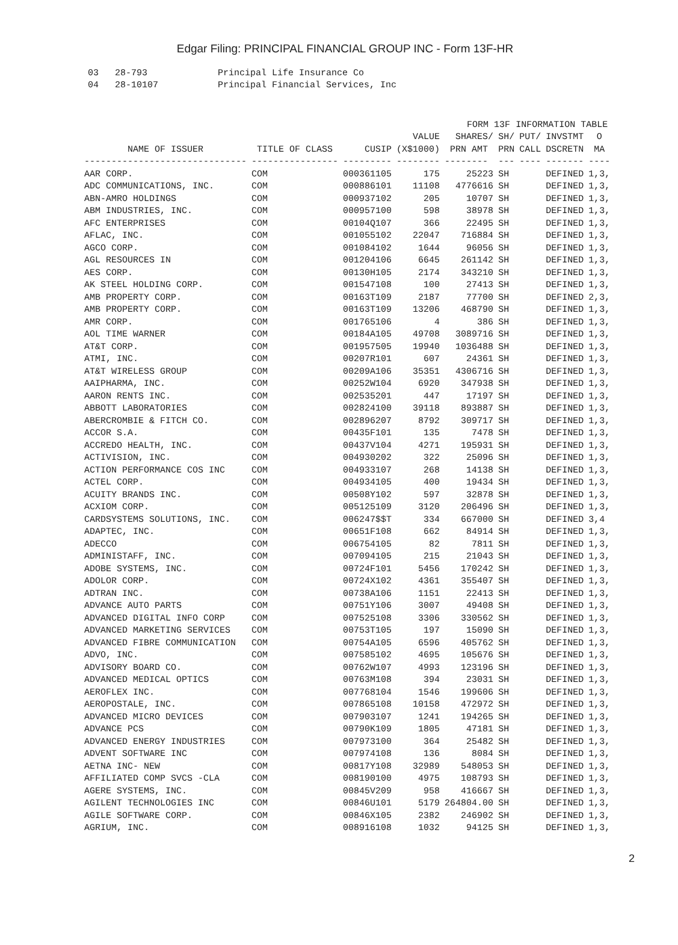Edgar Filing: PRINCIPAL FINANCIAL GROUP INC - Form 13F-HR
03 28-793 Principal Life Insurance Co 04 28-10107 Principal Financial Services, Inc
| | | | FORM 13F INFORMATION TABLE | | | | | |
| --- | --- | --- | --- | --- | --- | --- | --- | --- |
| | | | VALUE | SHARES/ | SH/ | PUT/ | INVSTMT | O |
| NAME OF ISSUER | TITLE OF CLASS | CUSIP | (X$1000) | PRN AMT | PRN | CALL | DSCRETN | MA |
| ------------------------------ | ---------------- | --------- | -------- | -------- | --- | ---- | ------- | ---- |
| AAR CORP. | COM | 000361105 | 175 | 25223 | SH | | DEFINED | 1,3, |
| ADC COMMUNICATIONS, INC. | COM | 000886101 | 11108 | 4776616 | SH | | DEFINED | 1,3, |
| ABN-AMRO HOLDINGS | COM | 000937102 | 205 | 10707 | SH | | DEFINED | 1,3, |
| ABM INDUSTRIES, INC. | COM | 000957100 | 598 | 38978 | SH | | DEFINED | 1,3, |
| AFC ENTERPRISES | COM | 00104Q107 | 366 | 22495 | SH | | DEFINED | 1,3, |
| AFLAC, INC. | COM | 001055102 | 22047 | 716884 | SH | | DEFINED | 1,3, |
| AGCO CORP. | COM | 001084102 | 1644 | 96056 | SH | | DEFINED | 1,3, |
| AGL RESOURCES IN | COM | 001204106 | 6645 | 261142 | SH | | DEFINED | 1,3, |
| AES CORP. | COM | 00130H105 | 2174 | 343210 | SH | | DEFINED | 1,3, |
| AK STEEL HOLDING CORP. | COM | 001547108 | 100 | 27413 | SH | | DEFINED | 1,3, |
| AMB PROPERTY CORP. | COM | 00163T109 | 2187 | 77700 | SH | | DEFINED | 2,3, |
| AMB PROPERTY CORP. | COM | 00163T109 | 13206 | 468790 | SH | | DEFINED | 1,3, |
| AMR CORP. | COM | 001765106 | 4 | 386 | SH | | DEFINED | 1,3, |
| AOL TIME WARNER | COM | 00184A105 | 49708 | 3089716 | SH | | DEFINED | 1,3, |
| AT&T CORP. | COM | 001957505 | 19940 | 1036488 | SH | | DEFINED | 1,3, |
| ATMI, INC. | COM | 00207R101 | 607 | 24361 | SH | | DEFINED | 1,3, |
| AT&T WIRELESS GROUP | COM | 00209A106 | 35351 | 4306716 | SH | | DEFINED | 1,3, |
| AAIPHARMA, INC. | COM | 00252W104 | 6920 | 347938 | SH | | DEFINED | 1,3, |
| AARON RENTS INC. | COM | 002535201 | 447 | 17197 | SH | | DEFINED | 1,3, |
| ABBOTT LABORATORIES | COM | 002824100 | 39118 | 893887 | SH | | DEFINED | 1,3, |
| ABERCROMBIE & FITCH CO. | COM | 002896207 | 8792 | 309717 | SH | | DEFINED | 1,3, |
| ACCOR S.A. | COM | 00435F101 | 135 | 7478 | SH | | DEFINED | 1,3, |
| ACCREDO HEALTH, INC. | COM | 00437V104 | 4271 | 195931 | SH | | DEFINED | 1,3, |
| ACTIVISION, INC. | COM | 004930202 | 322 | 25096 | SH | | DEFINED | 1,3, |
| ACTION PERFORMANCE COS INC | COM | 004933107 | 268 | 14138 | SH | | DEFINED | 1,3, |
| ACTEL CORP. | COM | 004934105 | 400 | 19434 | SH | | DEFINED | 1,3, |
| ACUITY BRANDS INC. | COM | 00508Y102 | 597 | 32878 | SH | | DEFINED | 1,3, |
| ACXIOM CORP. | COM | 005125109 | 3120 | 206496 | SH | | DEFINED | 1,3, |
| CARDSYSTEMS SOLUTIONS, INC. | COM | 006247$$T | 334 | 667000 | SH | | DEFINED | 3,4 |
| ADAPTEC, INC. | COM | 00651F108 | 662 | 84914 | SH | | DEFINED | 1,3, |
| ADECCO | COM | 006754105 | 82 | 7811 | SH | | DEFINED | 1,3, |
| ADMINISTAFF, INC. | COM | 007094105 | 215 | 21043 | SH | | DEFINED | 1,3, |
| ADOBE SYSTEMS, INC. | COM | 00724F101 | 5456 | 170242 | SH | | DEFINED | 1,3, |
| ADOLOR CORP. | COM | 00724X102 | 4361 | 355407 | SH | | DEFINED | 1,3, |
| ADTRAN INC. | COM | 00738A106 | 1151 | 22413 | SH | | DEFINED | 1,3, |
| ADVANCE AUTO PARTS | COM | 00751Y106 | 3007 | 49408 | SH | | DEFINED | 1,3, |
| ADVANCED DIGITAL INFO CORP | COM | 007525108 | 3306 | 330562 | SH | | DEFINED | 1,3, |
| ADVANCED MARKETING SERVICES | COM | 00753T105 | 197 | 15090 | SH | | DEFINED | 1,3, |
| ADVANCED FIBRE COMMUNICATION | COM | 00754A105 | 6596 | 405762 | SH | | DEFINED | 1,3, |
| ADVO, INC. | COM | 007585102 | 4695 | 105676 | SH | | DEFINED | 1,3, |
| ADVISORY BOARD CO. | COM | 00762W107 | 4993 | 123196 | SH | | DEFINED | 1,3, |
| ADVANCED MEDICAL OPTICS | COM | 00763M108 | 394 | 23031 | SH | | DEFINED | 1,3, |
| AEROFLEX INC. | COM | 007768104 | 1546 | 199606 | SH | | DEFINED | 1,3, |
| AEROPOSTALE, INC. | COM | 007865108 | 10158 | 472972 | SH | | DEFINED | 1,3, |
| ADVANCED MICRO DEVICES | COM | 007903107 | 1241 | 194265 | SH | | DEFINED | 1,3, |
| ADVANCE PCS | COM | 00790K109 | 1805 | 47181 | SH | | DEFINED | 1,3, |
| ADVANCED ENERGY INDUSTRIES | COM | 007973100 | 364 | 25482 | SH | | DEFINED | 1,3, |
| ADVENT SOFTWARE INC | COM | 007974108 | 136 | 8084 | SH | | DEFINED | 1,3, |
| AETNA INC- NEW | COM | 00817Y108 | 32989 | 548053 | SH | | DEFINED | 1,3, |
| AFFILIATED COMP SVCS -CLA | COM | 008190100 | 4975 | 108793 | SH | | DEFINED | 1,3, |
| AGERE SYSTEMS, INC. | COM | 00845V209 | 958 | 416667 | SH | | DEFINED | 1,3, |
| AGILENT TECHNOLOGIES INC | COM | 00846U101 | 5179 | 264804.00 | SH | | DEFINED | 1,3, |
| AGILE SOFTWARE CORP. | COM | 00846X105 | 2382 | 246902 | SH | | DEFINED | 1,3, |
| AGRIUM, INC. | COM | 008916108 | 1032 | 94125 | SH | | DEFINED | 1,3, |
2